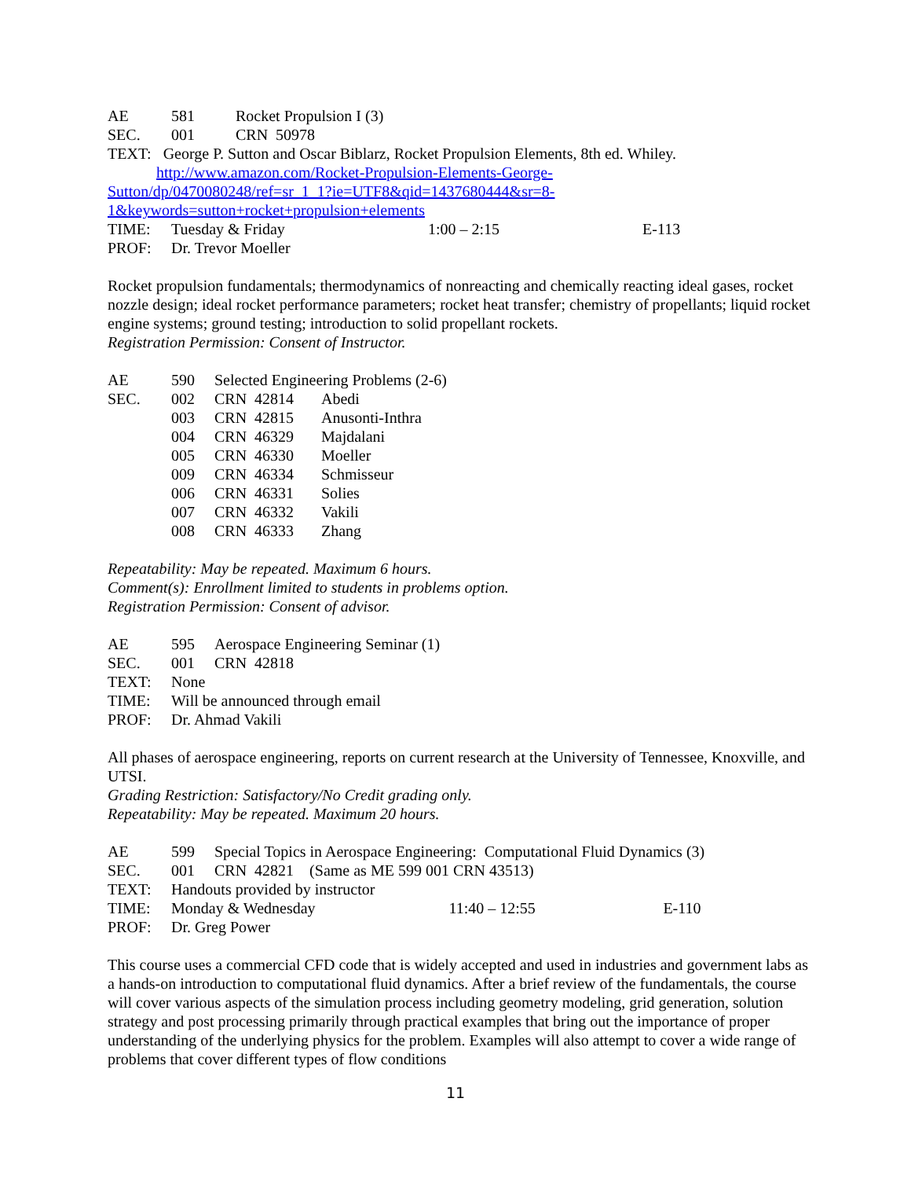| AE | 581 | Rocket Propulsion I (3) |
| SEC. | 001 | CRN 50978 |
TEXT: George P. Sutton and Oscar Biblarz, Rocket Propulsion Elements, 8th ed. Whiley.
http://www.amazon.com/Rocket-Propulsion-Elements-George-
Sutton/dp/0470080248/ref=sr_1_1?ie=UTF8&qid=1437680444&sr=8-
1&keywords=sutton+rocket+propulsion+elements
| TIME: | Tuesday & Friday | 1:00 – 2:15 | E-113 |
| PROF: | Dr. Trevor Moeller | | |
Rocket propulsion fundamentals; thermodynamics of nonreacting and chemically reacting ideal gases, rocket nozzle design; ideal rocket performance parameters; rocket heat transfer; chemistry of propellants; liquid rocket engine systems; ground testing; introduction to solid propellant rockets.
Registration Permission: Consent of Instructor.
| AE | 590 | Selected Engineering Problems (2-6) | |
| SEC. | 002 | CRN 42814 | Abedi |
| | 003 | CRN 42815 | Anusonti-Inthra |
| | 004 | CRN 46329 | Majdalani |
| | 005 | CRN 46330 | Moeller |
| | 009 | CRN 46334 | Schmisseur |
| | 006 | CRN 46331 | Solies |
| | 007 | CRN 46332 | Vakili |
| | 008 | CRN 46333 | Zhang |
Repeatability: May be repeated. Maximum 6 hours.
Comment(s): Enrollment limited to students in problems option.
Registration Permission: Consent of advisor.
| AE | 595 | Aerospace Engineering Seminar (1) |
| SEC. | 001 | CRN 42818 |
| TEXT: | None | |
| TIME: | Will be announced through email | |
| PROF: | Dr. Ahmad Vakili | |
All phases of aerospace engineering, reports on current research at the University of Tennessee, Knoxville, and UTSI.
Grading Restriction: Satisfactory/No Credit grading only.
Repeatability: May be repeated. Maximum 20 hours.
| AE | 599 | Special Topics in Aerospace Engineering: Computational Fluid Dynamics (3) | | |
| SEC. | 001 | CRN 42821 (Same as ME 599 001 CRN 43513) | | |
| TEXT: | Handouts provided by instructor | | | |
| TIME: | Monday & Wednesday | | 11:40 – 12:55 | E-110 |
| PROF: | Dr. Greg Power | | | |
This course uses a commercial CFD code that is widely accepted and used in industries and government labs as a hands-on introduction to computational fluid dynamics. After a brief review of the fundamentals, the course will cover various aspects of the simulation process including geometry modeling, grid generation, solution strategy and post processing primarily through practical examples that bring out the importance of proper understanding of the underlying physics for the problem. Examples will also attempt to cover a wide range of problems that cover different types of flow conditions
11